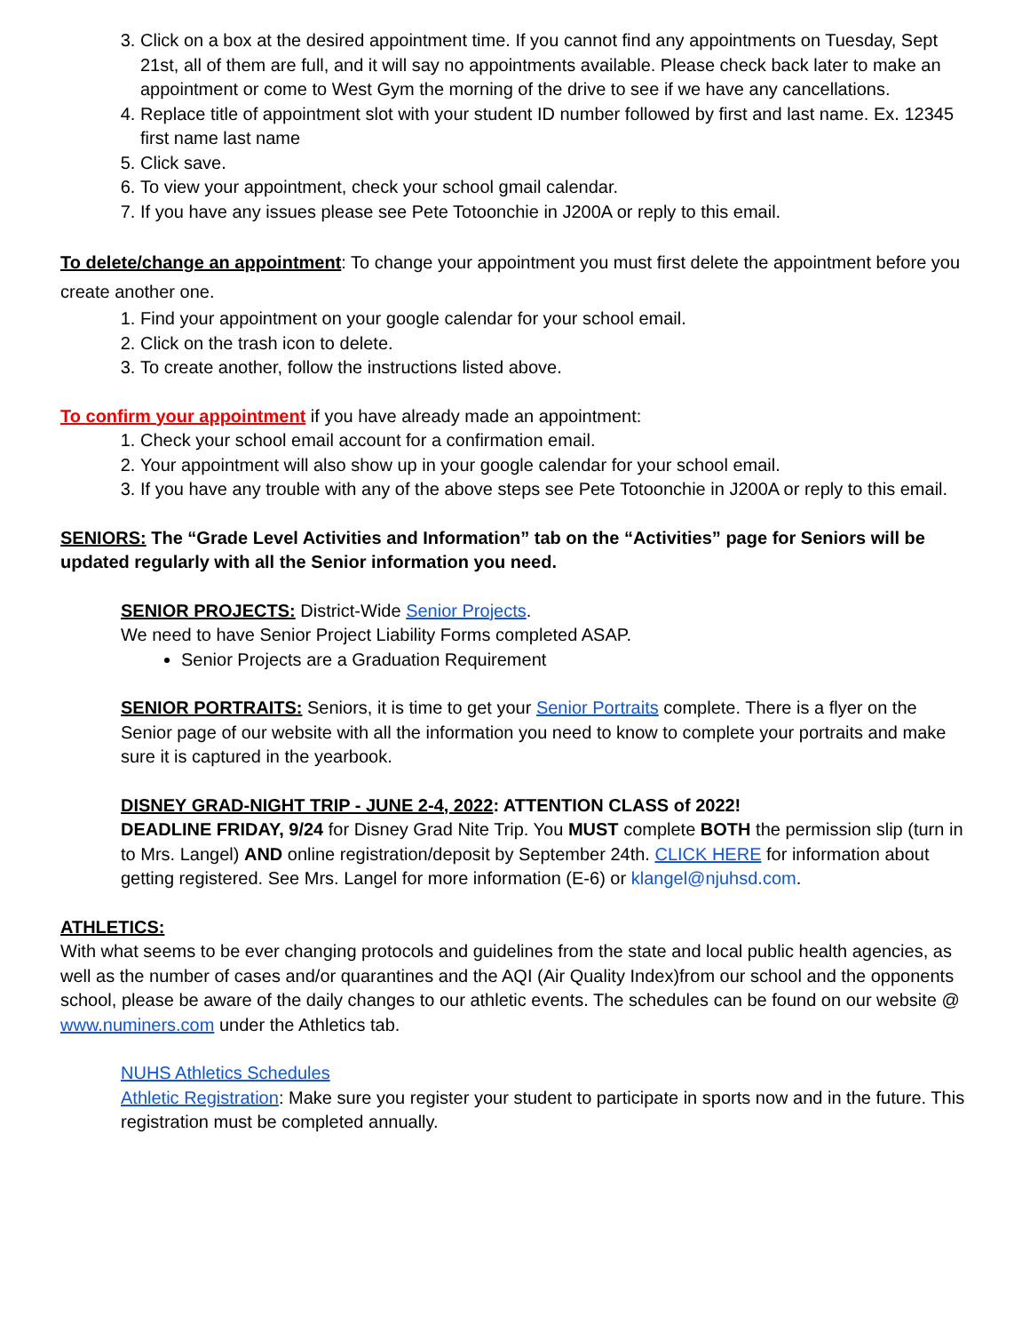3. Click on a box at the desired appointment time. If you cannot find any appointments on Tuesday, Sept 21st, all of them are full, and it will say no appointments available. Please check back later to make an appointment or come to West Gym the morning of the drive to see if we have any cancellations.
4. Replace title of appointment slot with your student ID number followed by first and last name. Ex. 12345 first name last name
5. Click save.
6. To view your appointment, check your school gmail calendar.
7. If you have any issues please see Pete Totoonchie in J200A or reply to this email.
To delete/change an appointment: To change your appointment you must first delete the appointment before you create another one.
1. Find your appointment on your google calendar for your school email.
2. Click on the trash icon to delete.
3. To create another, follow the instructions listed above.
To confirm your appointment if you have already made an appointment:
1. Check your school email account for a confirmation email.
2. Your appointment will also show up in your google calendar for your school email.
3. If you have any trouble with any of the above steps see Pete Totoonchie in J200A or reply to this email.
SENIORS: The “Grade Level Activities and Information” tab on the “Activities” page for Seniors will be updated regularly with all the Senior information you need.
SENIOR PROJECTS: District-Wide Senior Projects.
We need to have Senior Project Liability Forms completed ASAP.
Senior Projects are a Graduation Requirement
SENIOR PORTRAITS: Seniors, it is time to get your Senior Portraits complete. There is a flyer on the Senior page of our website with all the information you need to know to complete your portraits and make sure it is captured in the yearbook.
DISNEY GRAD-NIGHT TRIP - JUNE 2-4, 2022: ATTENTION CLASS of 2022!
DEADLINE FRIDAY, 9/24 for Disney Grad Nite Trip. You MUST complete BOTH the permission slip (turn in to Mrs. Langel) AND online registration/deposit by September 24th. CLICK HERE for information about getting registered. See Mrs. Langel for more information (E-6) or klangel@njuhsd.com.
ATHLETICS:
With what seems to be ever changing protocols and guidelines from the state and local public health agencies, as well as the number of cases and/or quarantines and the AQI (Air Quality Index)from our school and the opponents school, please be aware of the daily changes to our athletic events. The schedules can be found on our website @ www.numiners.com under the Athletics tab.
NUHS Athletics Schedules
Athletic Registration: Make sure you register your student to participate in sports now and in the future. This registration must be completed annually.